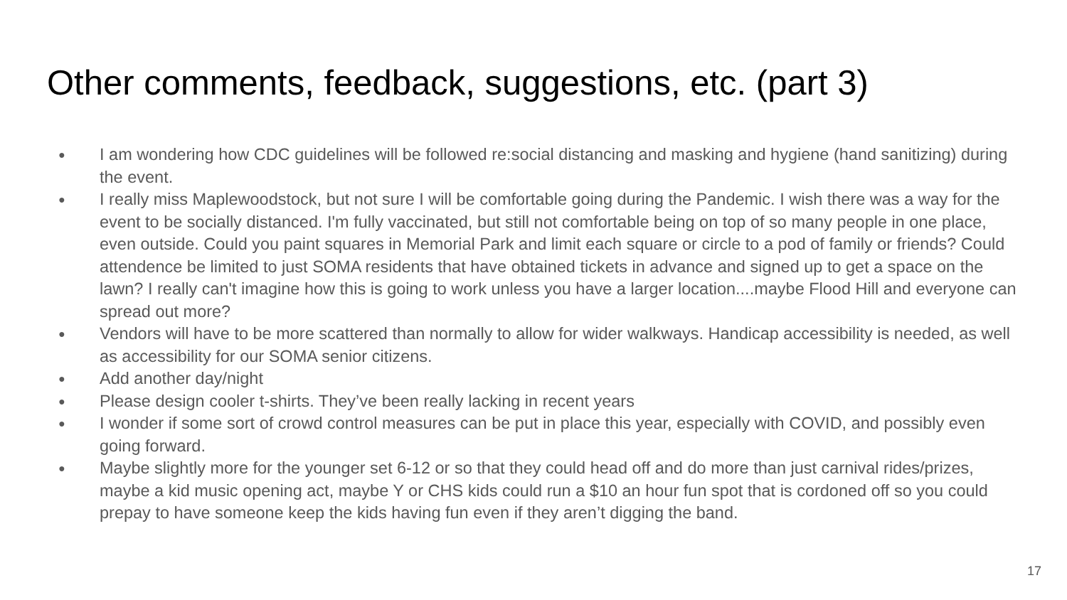Other comments, feedback, suggestions, etc. (part 3)
● I am wondering how CDC guidelines will be followed re:social distancing and masking and hygiene (hand sanitizing) during the event.
● I really miss Maplewoodstock, but not sure I will be comfortable going during the Pandemic. I wish there was a way for the event to be socially distanced. I'm fully vaccinated, but still not comfortable being on top of so many people in one place, even outside. Could you paint squares in Memorial Park and limit each square or circle to a pod of family or friends? Could attendence be limited to just SOMA residents that have obtained tickets in advance and signed up to get a space on the lawn? I really can't imagine how this is going to work unless you have a larger location....maybe Flood Hill and everyone can spread out more?
● Vendors will have to be more scattered than normally to allow for wider walkways. Handicap accessibility is needed, as well as accessibility for our SOMA senior citizens.
● Add another day/night
● Please design cooler t-shirts. They’ve been really lacking in recent years
● I wonder if some sort of crowd control measures can be put in place this year, especially with COVID, and possibly even going forward.
● Maybe slightly more for the younger set 6-12 or so that they could head off and do more than just carnival rides/prizes, maybe a kid music opening act, maybe Y or CHS kids could run a $10 an hour fun spot that is cordoned off so you could prepay to have someone keep the kids having fun even if they aren’t digging the band.
17